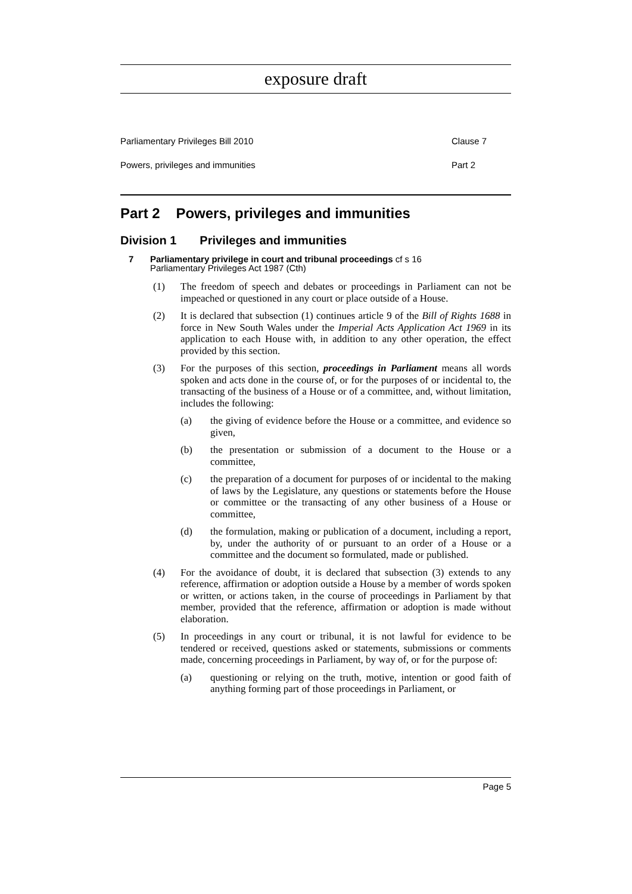exposure draft
Parliamentary Privileges Bill 2010 Clause 7
Powers, privileges and immunities Part 2
Part 2 Powers, privileges and immunities
Division 1 Privileges and immunities
7 Parliamentary privilege in court and tribunal proceedings cf s 16
Parliamentary Privileges Act 1987 (Cth)
(1) The freedom of speech and debates or proceedings in Parliament can not be impeached or questioned in any court or place outside of a House.
(2) It is declared that subsection (1) continues article 9 of the Bill of Rights 1688 in force in New South Wales under the Imperial Acts Application Act 1969 in its application to each House with, in addition to any other operation, the effect provided by this section.
(3) For the purposes of this section, proceedings in Parliament means all words spoken and acts done in the course of, or for the purposes of or incidental to, the transacting of the business of a House or of a committee, and, without limitation, includes the following:
(a) the giving of evidence before the House or a committee, and evidence so given,
(b) the presentation or submission of a document to the House or a committee,
(c) the preparation of a document for purposes of or incidental to the making of laws by the Legislature, any questions or statements before the House or committee or the transacting of any other business of a House or committee,
(d) the formulation, making or publication of a document, including a report, by, under the authority of or pursuant to an order of a House or a committee and the document so formulated, made or published.
(4) For the avoidance of doubt, it is declared that subsection (3) extends to any reference, affirmation or adoption outside a House by a member of words spoken or written, or actions taken, in the course of proceedings in Parliament by that member, provided that the reference, affirmation or adoption is made without elaboration.
(5) In proceedings in any court or tribunal, it is not lawful for evidence to be tendered or received, questions asked or statements, submissions or comments made, concerning proceedings in Parliament, by way of, or for the purpose of:
(a) questioning or relying on the truth, motive, intention or good faith of anything forming part of those proceedings in Parliament, or
Page 5